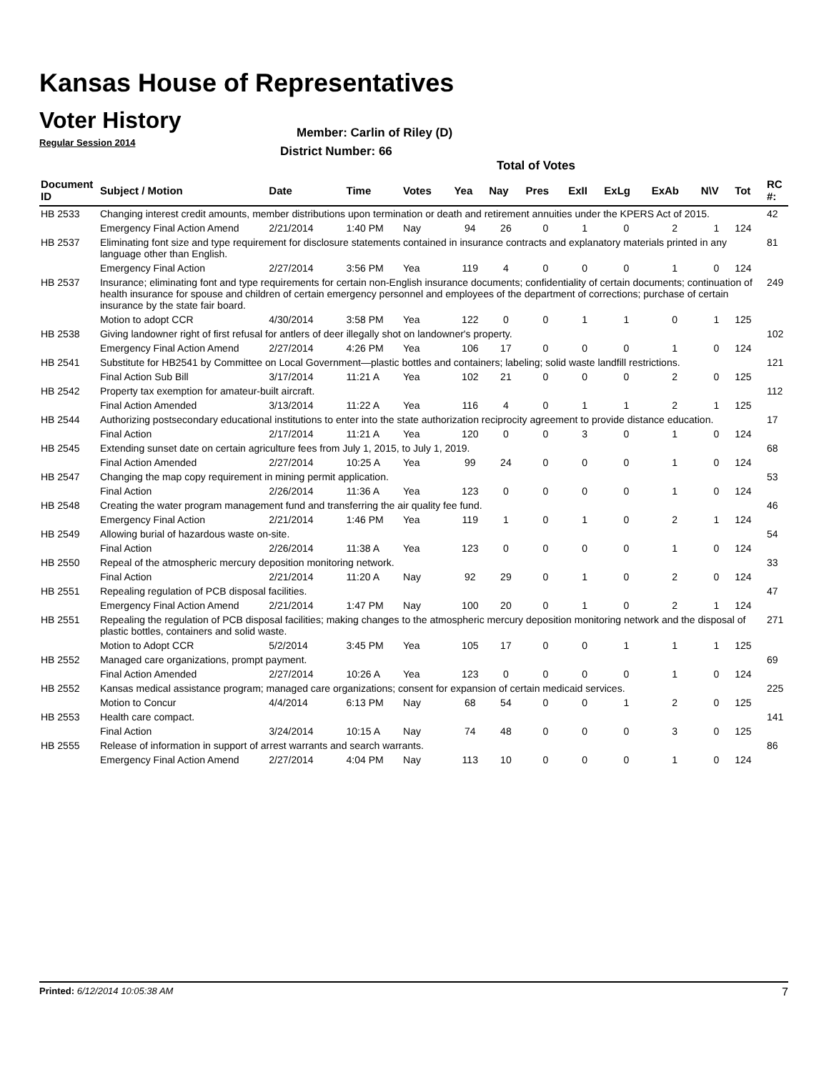Kansas House of Representatives
Voter History
Regular Session 2014
Member: Carlin of Riley (D)
District Number: 66
Total of Votes
| Document ID | Subject / Motion | Date | Time | Votes | Yea | Nay | Pres | ExII | ExLg | ExAb | N\V | Tot | RC #: |
| --- | --- | --- | --- | --- | --- | --- | --- | --- | --- | --- | --- | --- | --- |
| HB 2533 | Changing interest credit amounts, member distributions upon termination or death and retirement annuities under the KPERS Act of 2015. | | | | | | | | | | | | 42 |
| | Emergency Final Action Amend | 2/21/2014 | 1:40 PM | Nay | 94 | 26 | 0 | 1 | 0 | 2 | 1 | 124 | |
| HB 2537 | Eliminating font size and type requirement for disclosure statements contained in insurance contracts and explanatory materials printed in any language other than English. | | | | | | | | | | | | 81 |
| | Emergency Final Action | 2/27/2014 | 3:56 PM | Yea | 119 | 4 | 0 | 0 | 0 | 1 | 0 | 124 | |
| HB 2537 | Insurance; eliminating font and type requirements for certain non-English insurance documents; confidentiality of certain documents; continuation of health insurance for spouse and children of certain emergency personnel and employees of the department of corrections; purchase of certain insurance by the state fair board. | | | | | | | | | | | | 249 |
| | Motion to adopt CCR | 4/30/2014 | 3:58 PM | Yea | 122 | 0 | 0 | 1 | 1 | 0 | 1 | 125 | |
| HB 2538 | Giving landowner right of first refusal for antlers of deer illegally shot on landowner's property. | | | | | | | | | | | | 102 |
| | Emergency Final Action Amend | 2/27/2014 | 4:26 PM | Yea | 106 | 17 | 0 | 0 | 0 | 1 | 0 | 124 | |
| HB 2541 | Substitute for HB2541 by Committee on Local Government—plastic bottles and containers; labeling; solid waste landfill restrictions. | | | | | | | | | | | | 121 |
| | Final Action Sub Bill | 3/17/2014 | 11:21 A | Yea | 102 | 21 | 0 | 0 | 0 | 2 | 0 | 125 | |
| HB 2542 | Property tax exemption for amateur-built aircraft. | | | | | | | | | | | | 112 |
| | Final Action Amended | 3/13/2014 | 11:22 A | Yea | 116 | 4 | 0 | 1 | 1 | 2 | 1 | 125 | |
| HB 2544 | Authorizing postsecondary educational institutions to enter into the state authorization reciprocity agreement to provide distance education. | | | | | | | | | | | | 17 |
| | Final Action | 2/17/2014 | 11:21 A | Yea | 120 | 0 | 0 | 3 | 0 | 1 | 0 | 124 | |
| HB 2545 | Extending sunset date on certain agriculture fees from July 1, 2015, to July 1, 2019. | | | | | | | | | | | | 68 |
| | Final Action Amended | 2/27/2014 | 10:25 A | Yea | 99 | 24 | 0 | 0 | 0 | 1 | 0 | 124 | |
| HB 2547 | Changing the map copy requirement in mining permit application. | | | | | | | | | | | | 53 |
| | Final Action | 2/26/2014 | 11:36 A | Yea | 123 | 0 | 0 | 0 | 0 | 1 | 0 | 124 | |
| HB 2548 | Creating the water program management fund and transferring the air quality fee fund. | | | | | | | | | | | | 46 |
| | Emergency Final Action | 2/21/2014 | 1:46 PM | Yea | 119 | 1 | 0 | 1 | 0 | 2 | 1 | 124 | |
| HB 2549 | Allowing burial of hazardous waste on-site. | | | | | | | | | | | | 54 |
| | Final Action | 2/26/2014 | 11:38 A | Yea | 123 | 0 | 0 | 0 | 0 | 1 | 0 | 124 | |
| HB 2550 | Repeal of the atmospheric mercury deposition monitoring network. | | | | | | | | | | | | 33 |
| | Final Action | 2/21/2014 | 11:20 A | Nay | 92 | 29 | 0 | 1 | 0 | 2 | 0 | 124 | |
| HB 2551 | Repealing regulation of PCB disposal facilities. | | | | | | | | | | | | 47 |
| | Emergency Final Action Amend | 2/21/2014 | 1:47 PM | Nay | 100 | 20 | 0 | 1 | 0 | 2 | 1 | 124 | |
| HB 2551 | Repealing the regulation of PCB disposal facilities; making changes to the atmospheric mercury deposition monitoring network and the disposal of plastic bottles, containers and solid waste. | | | | | | | | | | | | 271 |
| | Motion to Adopt CCR | 5/2/2014 | 3:45 PM | Yea | 105 | 17 | 0 | 0 | 1 | 1 | 1 | 125 | |
| HB 2552 | Managed care organizations, prompt payment. | | | | | | | | | | | | 69 |
| | Final Action Amended | 2/27/2014 | 10:26 A | Yea | 123 | 0 | 0 | 0 | 0 | 1 | 0 | 124 | |
| HB 2552 | Kansas medical assistance program; managed care organizations; consent for expansion of certain medicaid services. | | | | | | | | | | | | 225 |
| | Motion to Concur | 4/4/2014 | 6:13 PM | Nay | 68 | 54 | 0 | 0 | 1 | 2 | 0 | 125 | |
| HB 2553 | Health care compact. | | | | | | | | | | | | 141 |
| | Final Action | 3/24/2014 | 10:15 A | Nay | 74 | 48 | 0 | 0 | 0 | 3 | 0 | 125 | |
| HB 2555 | Release of information in support of arrest warrants and search warrants. | | | | | | | | | | | | 86 |
| | Emergency Final Action Amend | 2/27/2014 | 4:04 PM | Nay | 113 | 10 | 0 | 0 | 0 | 1 | 0 | 124 | |
Printed: 6/12/2014 10:05:38 AM 7